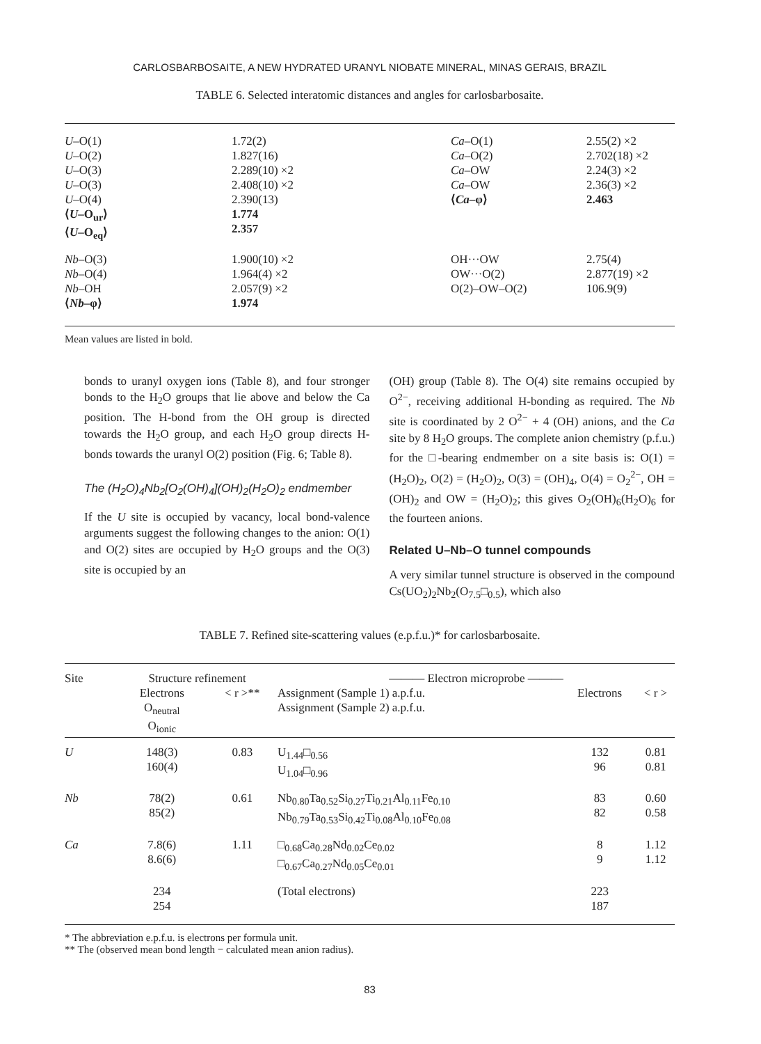CARLOSBARBOSAITE, A NEW HYDRATED URANYL NIOBATE MINERAL, MINAS GERAIS, BRAZIL
TABLE 6. Selected interatomic distances and angles for carlosbarbosaite.
| U –O(1) U –O(2) U –O(3) U –O(3) U –O(4) ⟨ U –O<sub>ur</sub>⟩ ⟨ U –O<sub>eq</sub>⟩ | 1.72(2) 1.827(16) 2.289(10) ×2 2.408(10) ×2 2.390(13) 1.774 2.357 | Ca –O(1) Ca –O(2) Ca –OW Ca –OW ⟨ Ca –φ⟩ | 2.55(2) ×2 2.702(18) ×2 2.24(3) ×2 2.36(3) ×2 2.463 |
| Nb –O(3) Nb –O(4) Nb –OH ⟨ Nb –φ⟩ | 1.900(10) ×2 1.964(4) ×2 2.057(9) ×2 1.974 | OH···OW OW···O(2) O(2)–OW–O(2) | 2.75(4) 2.877(19) ×2 106.9(9) |
Mean values are listed in bold.
bonds to uranyl oxygen ions (Table 8), and four stronger bonds to the H<sub>2</sub>O groups that lie above and below the Ca position. The H-bond from the OH group is directed towards the H<sub>2</sub>O group, and each H<sub>2</sub>O group directs H-bonds towards the uranyl O(2) position (Fig. 6; Table 8).
The (H<sub>2</sub>O)<sub>4</sub>Nb<sub>2</sub>[O<sub>2</sub>(OH)<sub>4</sub>](OH)<sub>2</sub>(H<sub>2</sub>O)<sub>2</sub> endmember
If the U site is occupied by vacancy, local bond-valence arguments suggest the following changes to the anion: O(1) and O(2) sites are occupied by H<sub>2</sub>O groups and the O(3) site is occupied by an
(OH) group (Table 8). The O(4) site remains occupied by O<sup>2−</sup>, receiving additional H-bonding as required. The Nb site is coordinated by 2 O<sup>2−</sup> + 4 (OH) anions, and the Ca site by 8 H<sub>2</sub>O groups. The complete anion chemistry (p.f.u.) for the □-bearing endmember on a site basis is: O(1) = (H<sub>2</sub>O)<sub>2</sub>, O(2) = (H<sub>2</sub>O)<sub>2</sub>, O(3) = (OH)<sub>4</sub>, O(4) = O<sub>2</sub><sup>2−</sup>, OH = (OH)<sub>2</sub> and OW = (H<sub>2</sub>O)<sub>2</sub>; this gives O<sub>2</sub>(OH)<sub>6</sub>(H<sub>2</sub>O)<sub>6</sub> for the fourteen anions.
Related U–Nb–O tunnel compounds
A very similar tunnel structure is observed in the compound Cs(UO<sub>2</sub>)<sub>2</sub>Nb<sub>2</sub>(O<sub>7.5</sub>□<sub>0.5</sub>), which also
TABLE 7. Refined site-scattering values (e.p.f.u.)* for carlosbarbosaite.
| Site | Structure refinement | | ——— Electron microprobe ——— | | |
| --- | --- | --- | --- | --- | --- |
| | Electrons O<sub>neutral</sub> O<sub>ionic</sub> | < r >** | Assignment (Sample 1) a.p.f.u. Assignment (Sample 2) a.p.f.u. | Electrons | < r > |
| U | 148(3) 160(4) | 0.83 | U<sub>1.44</sub>□<sub>0.56</sub> U<sub>1.04</sub>□<sub>0.96</sub> | 132 96 | 0.81 0.81 |
| Nb | 78(2) 85(2) | 0.61 | Nb<sub>0.80</sub>Ta<sub>0.52</sub>Si<sub>0.27</sub>Ti<sub>0.21</sub>Al<sub>0.11</sub>Fe<sub>0.10</sub> Nb<sub>0.79</sub>Ta<sub>0.53</sub>Si<sub>0.42</sub>Ti<sub>0.08</sub>Al<sub>0.10</sub>Fe<sub>0.08</sub> | 83 82 | 0.60 0.58 |
| Ca | 7.8(6) 8.6(6) | 1.11 | □<sub>0.68</sub>Ca<sub>0.28</sub>Nd<sub>0.02</sub>Ce<sub>0.02</sub> □<sub>0.67</sub>Ca<sub>0.27</sub>Nd<sub>0.05</sub>Ce<sub>0.01</sub> | 8 9 | 1.12 1.12 |
| | 234 254 | | (Total electrons) | 223 187 | |
* The abbreviation e.p.f.u. is electrons per formula unit.
** The (observed mean bond length − calculated mean anion radius).
83